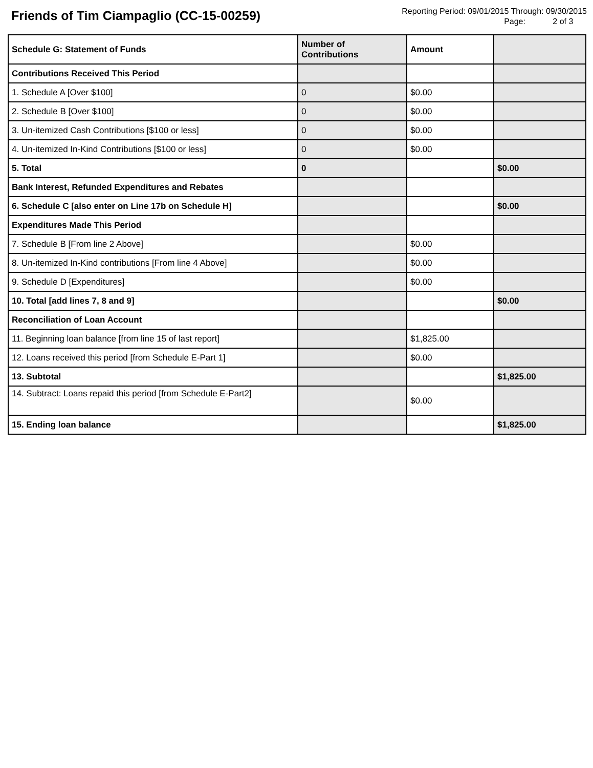Friends of Tim Ciampaglio (CC-15-00259)
Reporting Period: 09/01/2015 Through: 09/30/2015
Page: 2 of 3
| Schedule G: Statement of Funds | Number of Contributions | Amount | |
| --- | --- | --- | --- |
| Contributions Received This Period | | | |
| 1. Schedule A [Over $100] | 0 | $0.00 | |
| 2. Schedule B [Over $100] | 0 | $0.00 | |
| 3. Un-itemized Cash Contributions [$100 or less] | 0 | $0.00 | |
| 4. Un-itemized In-Kind Contributions [$100 or less] | 0 | $0.00 | |
| 5. Total | 0 | | $0.00 |
| Bank Interest, Refunded Expenditures and Rebates | | | |
| 6. Schedule C [also enter on Line 17b on Schedule H] | | | $0.00 |
| Expenditures Made This Period | | | |
| 7. Schedule B [From line 2 Above] | | $0.00 | |
| 8. Un-itemized In-Kind contributions [From line 4 Above] | | $0.00 | |
| 9. Schedule D [Expenditures] | | $0.00 | |
| 10. Total [add lines 7, 8 and 9] | | | $0.00 |
| Reconciliation of Loan Account | | | |
| 11. Beginning loan balance [from line 15 of last report] | | $1,825.00 | |
| 12. Loans received this period [from Schedule E-Part 1] | | $0.00 | |
| 13. Subtotal | | | $1,825.00 |
| 14. Subtract: Loans repaid this period [from Schedule E-Part2] | | $0.00 | |
| 15. Ending loan balance | | | $1,825.00 |